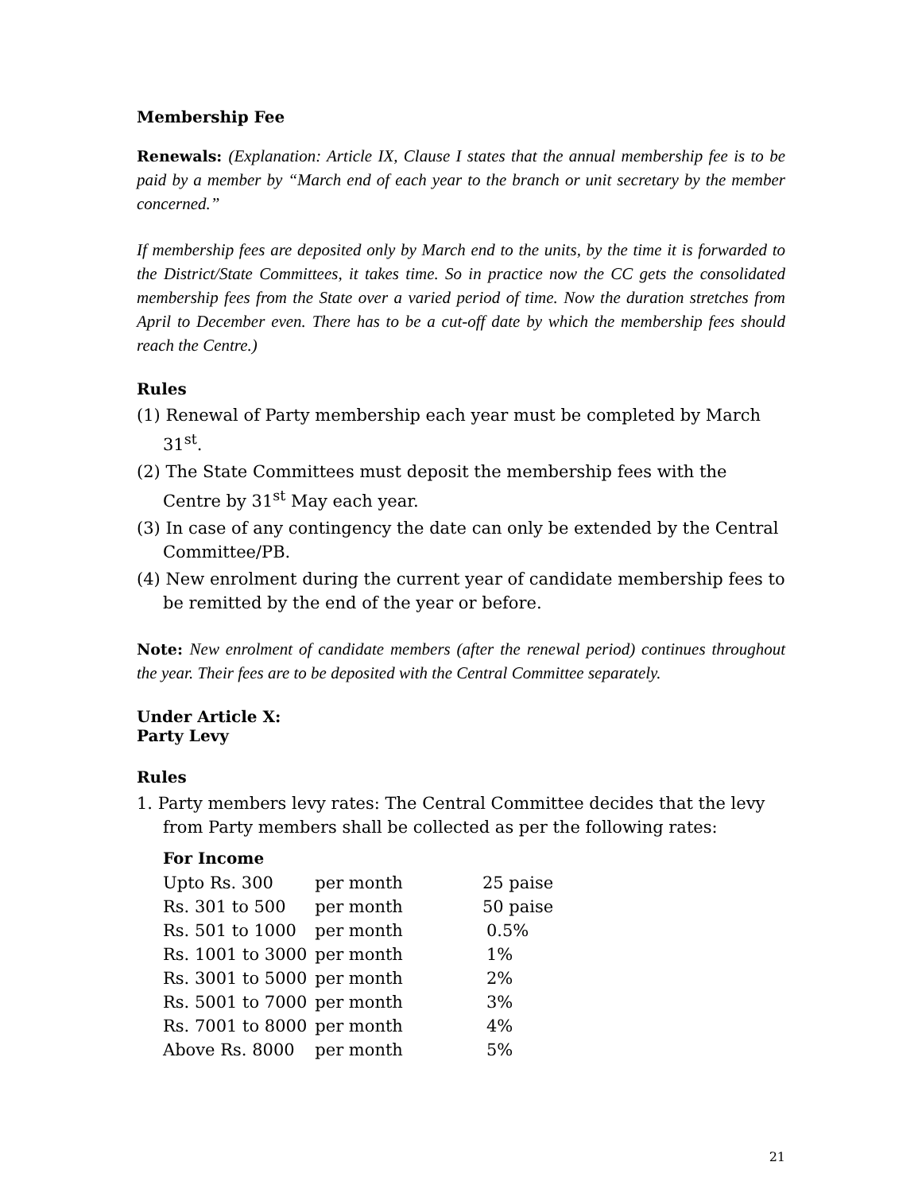Membership Fee
Renewals: (Explanation: Article IX, Clause I states that the annual membership fee is to be paid by a member by “March end of each year to the branch or unit secretary by the member concerned.”
If membership fees are deposited only by March end to the units, by the time it is forwarded to the District/State Committees, it takes time. So in practice now the CC gets the consolidated membership fees from the State over a varied period of time. Now the duration stretches from April to December even. There has to be a cut-off date by which the membership fees should reach the Centre.)
Rules
(1) Renewal of Party membership each year must be completed by March 31<sup>st</sup>.
(2) The State Committees must deposit the membership fees with the Centre by 31<sup>st</sup> May each year.
(3) In case of any contingency the date can only be extended by the Central Committee/PB.
(4) New enrolment during the current year of candidate membership fees to be remitted by the end of the year or before.
Note: New enrolment of candidate members (after the renewal period) continues throughout the year. Their fees are to be deposited with the Central Committee separately.
Under Article X:
Party Levy
Rules
1. Party members levy rates: The Central Committee decides that the levy from Party members shall be collected as per the following rates:
For Income
| Upto Rs. 300 | per month | 25 paise |
| Rs. 301 to 500 | per month | 50 paise |
| Rs. 501 to 1000 | per month | 0.5% |
| Rs. 1001 to 3000 | per month | 1% |
| Rs. 3001 to 5000 | per month | 2% |
| Rs. 5001 to 7000 | per month | 3% |
| Rs. 7001 to 8000 | per month | 4% |
| Above Rs. 8000 | per month | 5% |
21